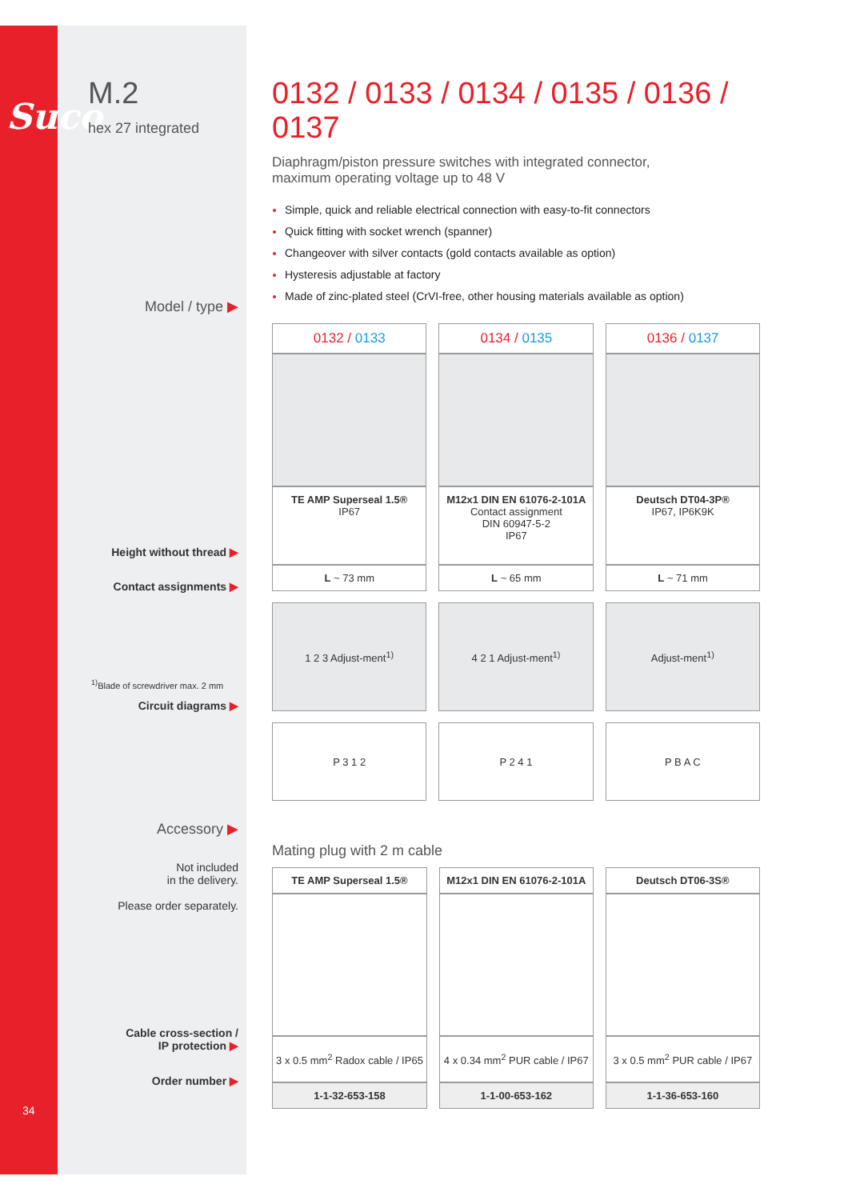Suco
34
M.2
hex 27 integrated
Model / type ▶
Height without thread ▶
Contact assignments ▶
<sup>1)</sup> Blade of screwdriver max. 2 mm
Circuit diagrams ▶
Accessory ▶
Not included
in the delivery.
Please order separately.
Cable cross-section /
IP protection ▶
Order number ▶
0132 / 0133 / 0134 / 0135 / 0136 / 0137
Diaphragm/piston pressure switches with integrated connector,
maximum operating voltage up to 48 V
Simple, quick and reliable electrical connection with easy-to-fit connectors
Quick fitting with socket wrench (spanner)
Changeover with silver contacts (gold contacts available as option)
Hysteresis adjustable at factory
Made of zinc-plated steel (CrVI-free, other housing materials available as option)
| 0132 / 0133 | 0134 / 0135 | 0136 / 0137 |
| --- | --- | --- |
| TE AMP Superseal 1.5® IP67 | M12x1 DIN EN 61076-2-101A Contact assignment DIN 60947-5-2 IP67 | Deutsch DT04-3P® IP67, IP6K9K |
| L ~ 73 mm | L ~ 65 mm | L ~ 71 mm |
| 1 2 3 Adjust-ment<sup>1)</sup> | 4 2 1 Adjust-ment<sup>1)</sup> | Adjust-ment<sup>1)</sup> |
| P 3 1 2 | P 2 4 1 | P B A C |
Mating plug with 2 m cable
| TE AMP Superseal 1.5® | M12x1 DIN EN 61076-2-101A | Deutsch DT06-3S® |
| 3 x 0.5 mm<sup>2</sup> Radox cable / IP65 | 4 x 0.34 mm<sup>2</sup> PUR cable / IP67 | 3 x 0.5 mm<sup>2</sup> PUR cable / IP67 |
| 1-1-32-653-158 | 1-1-00-653-162 | 1-1-36-653-160 |